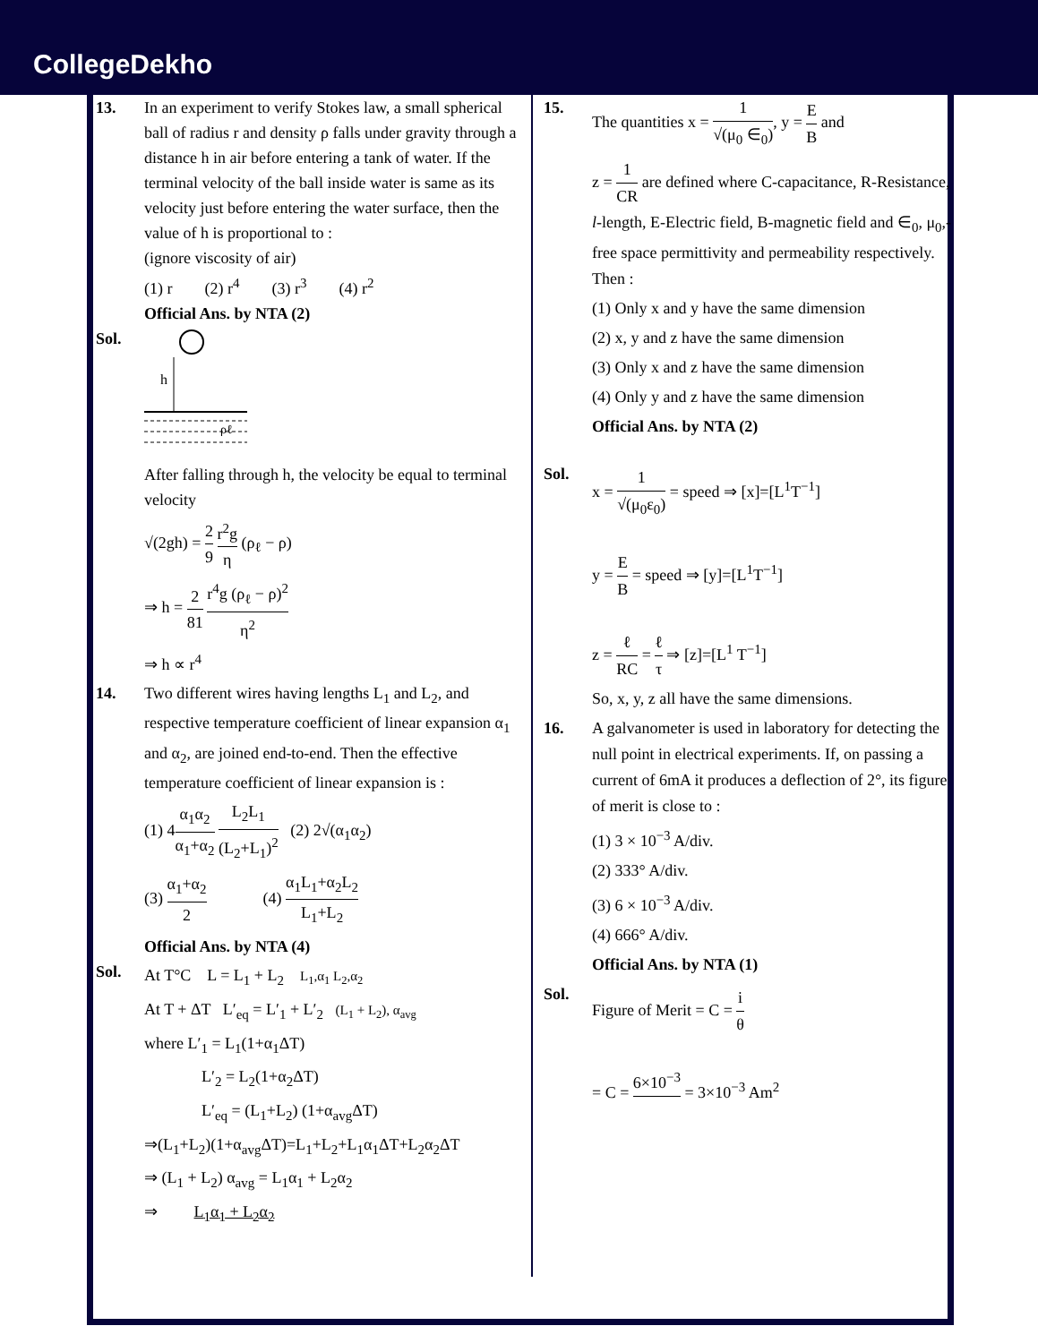CollegeDekho
13. In an experiment to verify Stokes law, a small spherical ball of radius r and density ρ falls under gravity through a distance h in air before entering a tank of water. If the terminal velocity of the ball inside water is same as its velocity just before entering the water surface, then the value of h is proportional to :
(ignore viscosity of air)
(1) r (2) r<sup>4</sup> (3) r<sup>3</sup> (4) r<sup>2</sup>
Official Ans. by NTA (2)
Sol.
h
ρℓ
After falling through h, the velocity be equal to terminal velocity
√(2gh) = 2 9 r<sup>2</sup>g η (ρ<sub>ℓ</sub> − ρ)
⇒ h = 2 81 r<sup>4</sup>g (ρ<sub>ℓ</sub> − ρ)<sup>2</sup> η<sup>2</sup>
⇒ h ∝ r<sup>4</sup>
14. Two different wires having lengths L<sub>1</sub> and L<sub>2</sub>, and respective temperature coefficient of linear expansion α<sub>1</sub> and α<sub>2</sub>, are joined end-to-end. Then the effective temperature coefficient of linear expansion is :
(1) 4α<sub>1</sub>α<sub>2</sub> α<sub>1</sub>+α<sub>2</sub> L<sub>2</sub>L<sub>1</sub> (L<sub>2</sub>+L<sub>1</sub>)<sup>2</sup> (2) 2√(α<sub>1</sub>α<sub>2</sub>)
(3) α<sub>1</sub>+α<sub>2</sub> 2 (4) α<sub>1</sub>L<sub>1</sub>+α<sub>2</sub>L<sub>2</sub> L<sub>1</sub>+L<sub>2</sub>
Official Ans. by NTA (4)
Sol.
At T°C L = L<sub>1</sub> + L<sub>2</sub> L<sub>1</sub>,α<sub>1</sub> L<sub>2</sub>,α<sub>2</sub>
At T + ΔT L′<sub>eq</sub> = L′<sub>1</sub> + L′<sub>2</sub> (L<sub>1</sub> + L<sub>2</sub>), α<sub>avg</sub>
where L′<sub>1</sub> = L<sub>1</sub>(1+α<sub>1</sub>ΔT)
L′<sub>2</sub> = L<sub>2</sub>(1+α<sub>2</sub>ΔT)
L′<sub>eq</sub> = (L<sub>1</sub>+L<sub>2</sub>) (1+α<sub>avg</sub>ΔT)
⇒(L<sub>1</sub>+L<sub>2</sub>)(1+α<sub>avg</sub>ΔT)=L<sub>1</sub>+L<sub>2</sub>+L<sub>1</sub>α<sub>1</sub>ΔT+L<sub>2</sub>α<sub>2</sub>ΔT
⇒ (L<sub>1</sub> + L<sub>2</sub>) α<sub>avg</sub> = L<sub>1</sub>α<sub>1</sub> + L<sub>2</sub>α<sub>2</sub>
⇒ L<sub>1</sub>α<sub>1</sub> + L<sub>2</sub>α<sub>2</sub>
15. The quantities x = 1 √(μ<sub>0</sub> ∈<sub>0</sub>), y = E B and
z = 1 CR are defined where C-capacitance, R-Resistance, l-length, E-Electric field, B-magnetic field and ∈<sub>0</sub>, μ<sub>0</sub>,-free space permittivity and permeability respectively. Then :
(1) Only x and y have the same dimension
(2) x, y and z have the same dimension
(3) Only x and z have the same dimension
(4) Only y and z have the same dimension
Official Ans. by NTA (2)
Sol.
x = 1 √(μ<sub>0</sub>ε<sub>0</sub>) = speed ⇒ [x]=[L<sup>1</sup>T<sup>−1</sup>]
y = E B = speed ⇒ [y]=[L<sup>1</sup>T<sup>−1</sup>]
z = ℓ RC = ℓ τ ⇒ [z]=[L<sup>1</sup> T<sup>−1</sup>]
So, x, y, z all have the same dimensions.
16. A galvanometer is used in laboratory for detecting the null point in electrical experiments. If, on passing a current of 6mA it produces a deflection of 2°, its figure of merit is close to :
(1) 3 × 10<sup>−3</sup> A/div.
(2) 333° A/div.
(3) 6 × 10<sup>−3</sup> A/div.
(4) 666° A/div.
Official Ans. by NTA (1)
Sol.
Figure of Merit = C = i θ
= C = 6×10<sup>−3</sup> = 3×10<sup>−3</sup> Am<sup>2</sup>